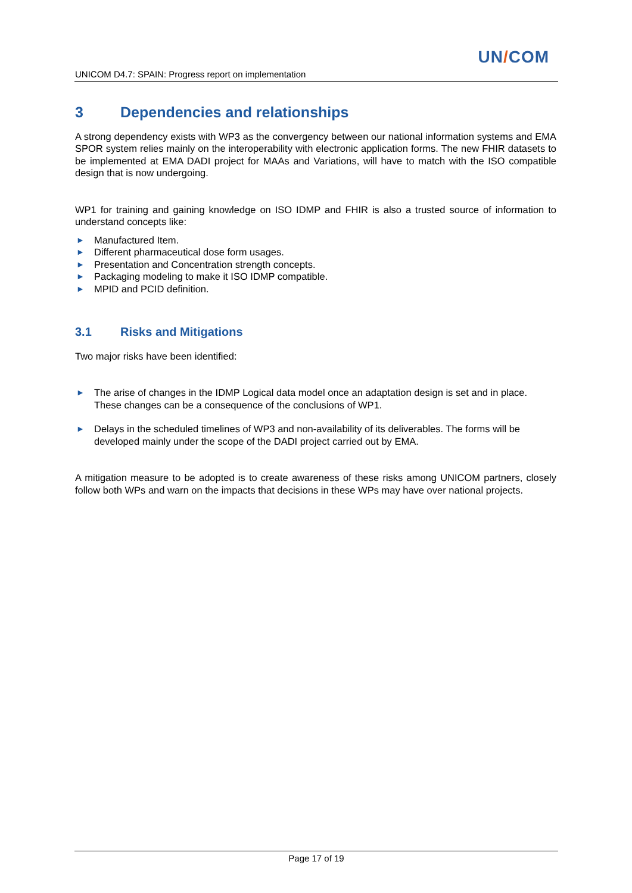UN/COM
UNICOM D4.7: SPAIN: Progress report on implementation
3 Dependencies and relationships
A strong dependency exists with WP3 as the convergency between our national information systems and EMA SPOR system relies mainly on the interoperability with electronic application forms. The new FHIR datasets to be implemented at EMA DADI project for MAAs and Variations, will have to match with the ISO compatible design that is now undergoing.
WP1 for training and gaining knowledge on ISO IDMP and FHIR is also a trusted source of information to understand concepts like:
► Manufactured Item.
► Different pharmaceutical dose form usages.
► Presentation and Concentration strength concepts.
► Packaging modeling to make it ISO IDMP compatible.
► MPID and PCID definition.
3.1 Risks and Mitigations
Two major risks have been identified:
► The arise of changes in the IDMP Logical data model once an adaptation design is set and in place. These changes can be a consequence of the conclusions of WP1.
► Delays in the scheduled timelines of WP3 and non-availability of its deliverables. The forms will be developed mainly under the scope of the DADI project carried out by EMA.
A mitigation measure to be adopted is to create awareness of these risks among UNICOM partners, closely follow both WPs and warn on the impacts that decisions in these WPs may have over national projects.
Page 17 of 19